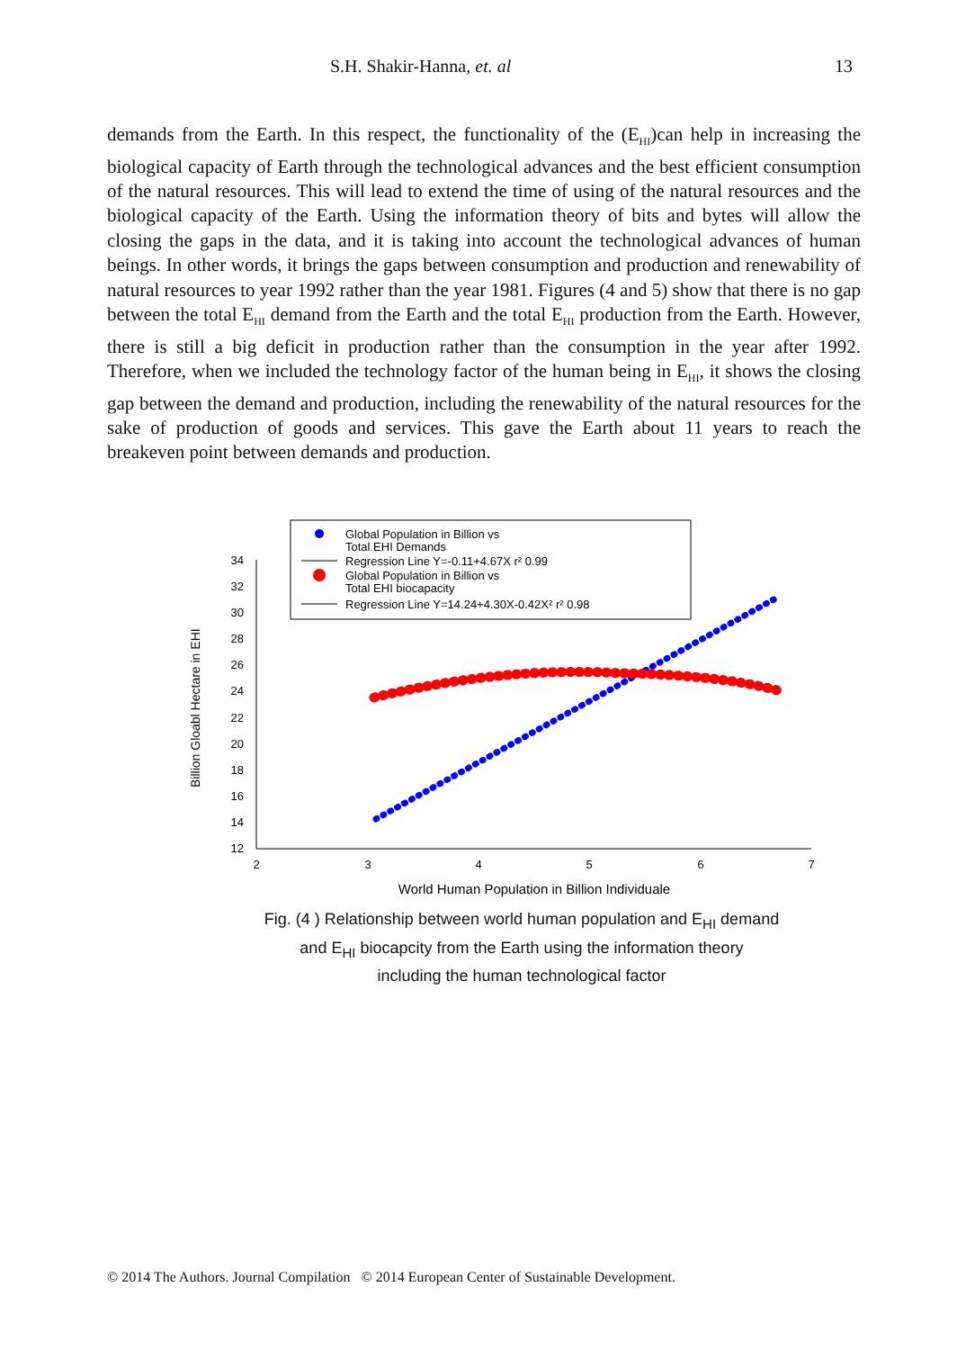S.H. Shakir-Hanna, et. al 13
demands from the Earth. In this respect, the functionality of the (E<sub>HI</sub>)can help in increasing the biological capacity of Earth through the technological advances and the best efficient consumption of the natural resources. This will lead to extend the time of using of the natural resources and the biological capacity of the Earth. Using the information theory of bits and bytes will allow the closing the gaps in the data, and it is taking into account the technological advances of human beings. In other words, it brings the gaps between consumption and production and renewability of natural resources to year 1992 rather than the year 1981. Figures (4 and 5) show that there is no gap between the total E<sub>HI</sub> demand from the Earth and the total E<sub>HI</sub> production from the Earth. However, there is still a big deficit in production rather than the consumption in the year after 1992. Therefore, when we included the technology factor of the human being in E<sub>HI</sub>, it shows the closing gap between the demand and production, including the renewability of the natural resources for the sake of production of goods and services. This gave the Earth about 11 years to reach the breakeven point between demands and production.
Global Population in Billion vs
Total EHI Demands
Regression Line Y=-0.11+4.67X r² 0.99
Global Population in Billion vs
Total EHI biocapacity
Regression Line Y=14.24+4.30X-0.42X² r² 0.98
12
14
16
18
20
22
24
26
28
30
32
34
2
3
4
5
6
7
World Human Population in Billion Individuale
Billion Gloabl Hectare in EHI
Fig. (4 ) Relationship between world human population and E<sub>HI</sub> demand
and E<sub>HI</sub> biocapcity from the Earth using the information theory
including the human technological factor
© 2014 The Authors. Journal Compilation © 2014 European Center of Sustainable Development.